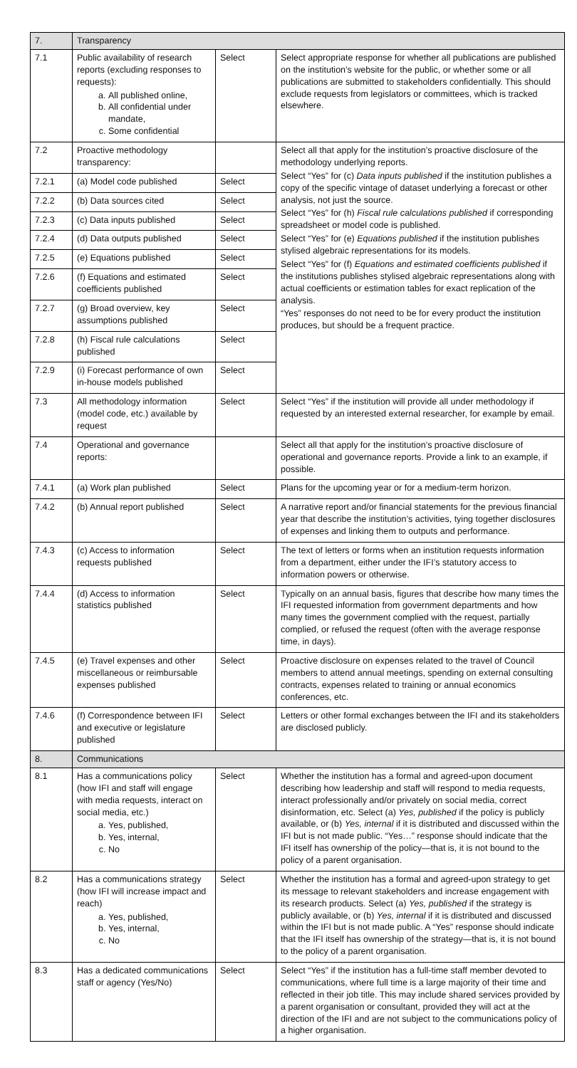| 7. | Transparency | | |
| 7.1 | Public availability of research reports (excluding responses to requests): a. All published online, b. All confidential under mandate, c. Some confidential | Select | Select appropriate response for whether all publications are published on the institution’s website for the public, or whether some or all publications are submitted to stakeholders confidentially. This should exclude requests from legislators or committees, which is tracked elsewhere. |
| 7.2 | Proactive methodology transparency: | | Select all that apply for the institution’s proactive disclosure of the methodology underlying reports. Select “Yes” for (c) Data inputs published if the institution publishes a copy of the specific vintage of dataset underlying a forecast or other analysis, not just the source. Select “Yes” for (h) Fiscal rule calculations published if corresponding spreadsheet or model code is published. Select “Yes” for (e) Equations published if the institution publishes stylised algebraic representations for its models. Select “Yes” for (f) Equations and estimated coefficients published if the institutions publishes stylised algebraic representations along with actual coefficients or estimation tables for exact replication of the analysis. “Yes” responses do not need to be for every product the institution produces, but should be a frequent practice. |
| 7.2.1 | (a) Model code published | Select | |
| 7.2.2 | (b) Data sources cited | Select | |
| 7.2.3 | (c) Data inputs published | Select | |
| 7.2.4 | (d) Data outputs published | Select | |
| 7.2.5 | (e) Equations published | Select | |
| 7.2.6 | (f) Equations and estimated coefficients published | Select | |
| 7.2.7 | (g) Broad overview, key assumptions published | Select | |
| 7.2.8 | (h) Fiscal rule calculations published | Select | |
| 7.2.9 | (i) Forecast performance of own in-house models published | Select | |
| 7.3 | All methodology information (model code, etc.) available by request | Select | Select “Yes” if the institution will provide all under methodology if requested by an interested external researcher, for example by email. |
| 7.4 | Operational and governance reports: | | Select all that apply for the institution’s proactive disclosure of operational and governance reports. Provide a link to an example, if possible. |
| 7.4.1 | (a) Work plan published | Select | Plans for the upcoming year or for a medium-term horizon. |
| 7.4.2 | (b) Annual report published | Select | A narrative report and/or financial statements for the previous financial year that describe the institution’s activities, tying together disclosures of expenses and linking them to outputs and performance. |
| 7.4.3 | (c) Access to information requests published | Select | The text of letters or forms when an institution requests information from a department, either under the IFI’s statutory access to information powers or otherwise. |
| 7.4.4 | (d) Access to information statistics published | Select | Typically on an annual basis, figures that describe how many times the IFI requested information from government departments and how many times the government complied with the request, partially complied, or refused the request (often with the average response time, in days). |
| 7.4.5 | (e) Travel expenses and other miscellaneous or reimbursable expenses published | Select | Proactive disclosure on expenses related to the travel of Council members to attend annual meetings, spending on external consulting contracts, expenses related to training or annual economics conferences, etc. |
| 7.4.6 | (f) Correspondence between IFI and executive or legislature published | Select | Letters or other formal exchanges between the IFI and its stakeholders are disclosed publicly. |
| 8. | Communications | | |
| 8.1 | Has a communications policy (how IFI and staff will engage with media requests, interact on social media, etc.) a. Yes, published, b. Yes, internal, c. No | Select | Whether the institution has a formal and agreed-upon document describing how leadership and staff will respond to media requests, interact professionally and/or privately on social media, correct disinformation, etc. Select (a) Yes, published if the policy is publicly available, or (b) Yes, internal if it is distributed and discussed within the IFI but is not made public. “Yes…” response should indicate that the IFI itself has ownership of the policy—that is, it is not bound to the policy of a parent organisation. |
| 8.2 | Has a communications strategy (how IFI will increase impact and reach) a. Yes, published, b. Yes, internal, c. No | Select | Whether the institution has a formal and agreed-upon strategy to get its message to relevant stakeholders and increase engagement with its research products. Select (a) Yes, published if the strategy is publicly available, or (b) Yes, internal if it is distributed and discussed within the IFI but is not made public. A “Yes” response should indicate that the IFI itself has ownership of the strategy—that is, it is not bound to the policy of a parent organisation. |
| 8.3 | Has a dedicated communications staff or agency (Yes/No) | Select | Select “Yes” if the institution has a full-time staff member devoted to communications, where full time is a large majority of their time and reflected in their job title. This may include shared services provided by a parent organisation or consultant, provided they will act at the direction of the IFI and are not subject to the communications policy of a higher organisation. |